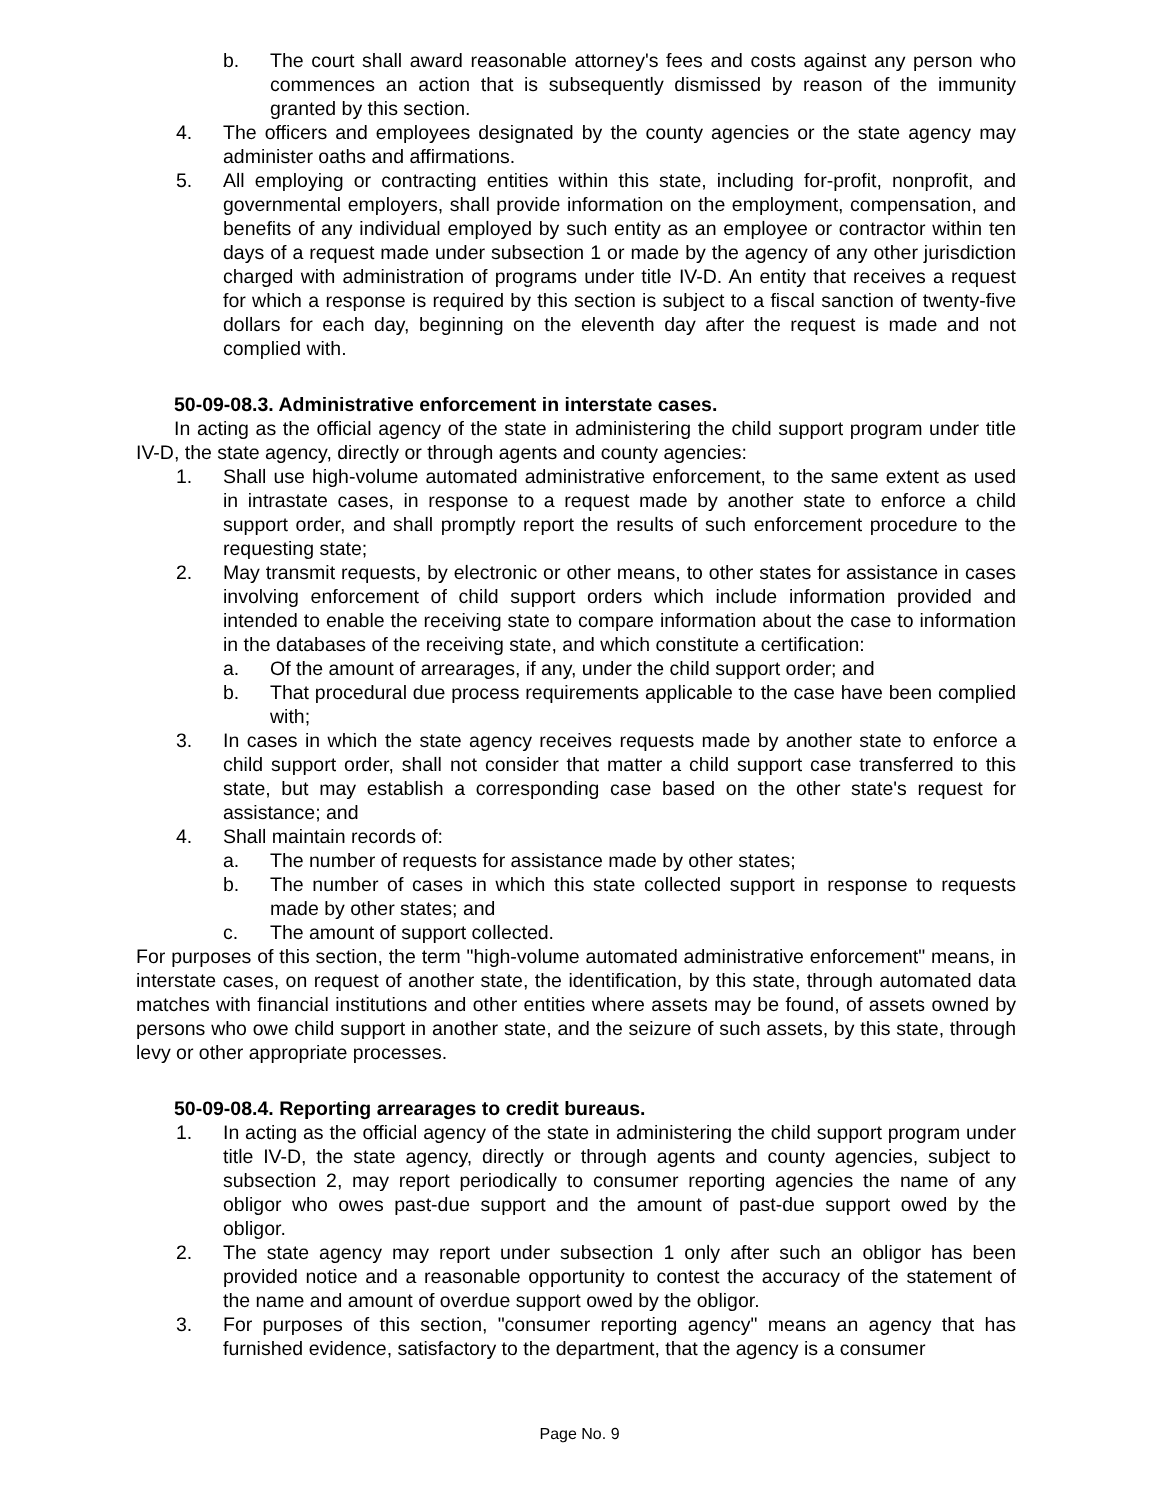b. The court shall award reasonable attorney's fees and costs against any person who commences an action that is subsequently dismissed by reason of the immunity granted by this section.
4. The officers and employees designated by the county agencies or the state agency may administer oaths and affirmations.
5. All employing or contracting entities within this state, including for-profit, nonprofit, and governmental employers, shall provide information on the employment, compensation, and benefits of any individual employed by such entity as an employee or contractor within ten days of a request made under subsection 1 or made by the agency of any other jurisdiction charged with administration of programs under title IV-D. An entity that receives a request for which a response is required by this section is subject to a fiscal sanction of twenty-five dollars for each day, beginning on the eleventh day after the request is made and not complied with.
50-09-08.3. Administrative enforcement in interstate cases.
In acting as the official agency of the state in administering the child support program under title IV-D, the state agency, directly or through agents and county agencies:
1. Shall use high-volume automated administrative enforcement, to the same extent as used in intrastate cases, in response to a request made by another state to enforce a child support order, and shall promptly report the results of such enforcement procedure to the requesting state;
2. May transmit requests, by electronic or other means, to other states for assistance in cases involving enforcement of child support orders which include information provided and intended to enable the receiving state to compare information about the case to information in the databases of the receiving state, and which constitute a certification:
a. Of the amount of arrearages, if any, under the child support order; and
b. That procedural due process requirements applicable to the case have been complied with;
3. In cases in which the state agency receives requests made by another state to enforce a child support order, shall not consider that matter a child support case transferred to this state, but may establish a corresponding case based on the other state's request for assistance; and
4. Shall maintain records of:
a. The number of requests for assistance made by other states;
b. The number of cases in which this state collected support in response to requests made by other states; and
c. The amount of support collected.
For purposes of this section, the term "high-volume automated administrative enforcement" means, in interstate cases, on request of another state, the identification, by this state, through automated data matches with financial institutions and other entities where assets may be found, of assets owned by persons who owe child support in another state, and the seizure of such assets, by this state, through levy or other appropriate processes.
50-09-08.4. Reporting arrearages to credit bureaus.
1. In acting as the official agency of the state in administering the child support program under title IV-D, the state agency, directly or through agents and county agencies, subject to subsection 2, may report periodically to consumer reporting agencies the name of any obligor who owes past-due support and the amount of past-due support owed by the obligor.
2. The state agency may report under subsection 1 only after such an obligor has been provided notice and a reasonable opportunity to contest the accuracy of the statement of the name and amount of overdue support owed by the obligor.
3. For purposes of this section, "consumer reporting agency" means an agency that has furnished evidence, satisfactory to the department, that the agency is a consumer
Page No. 9